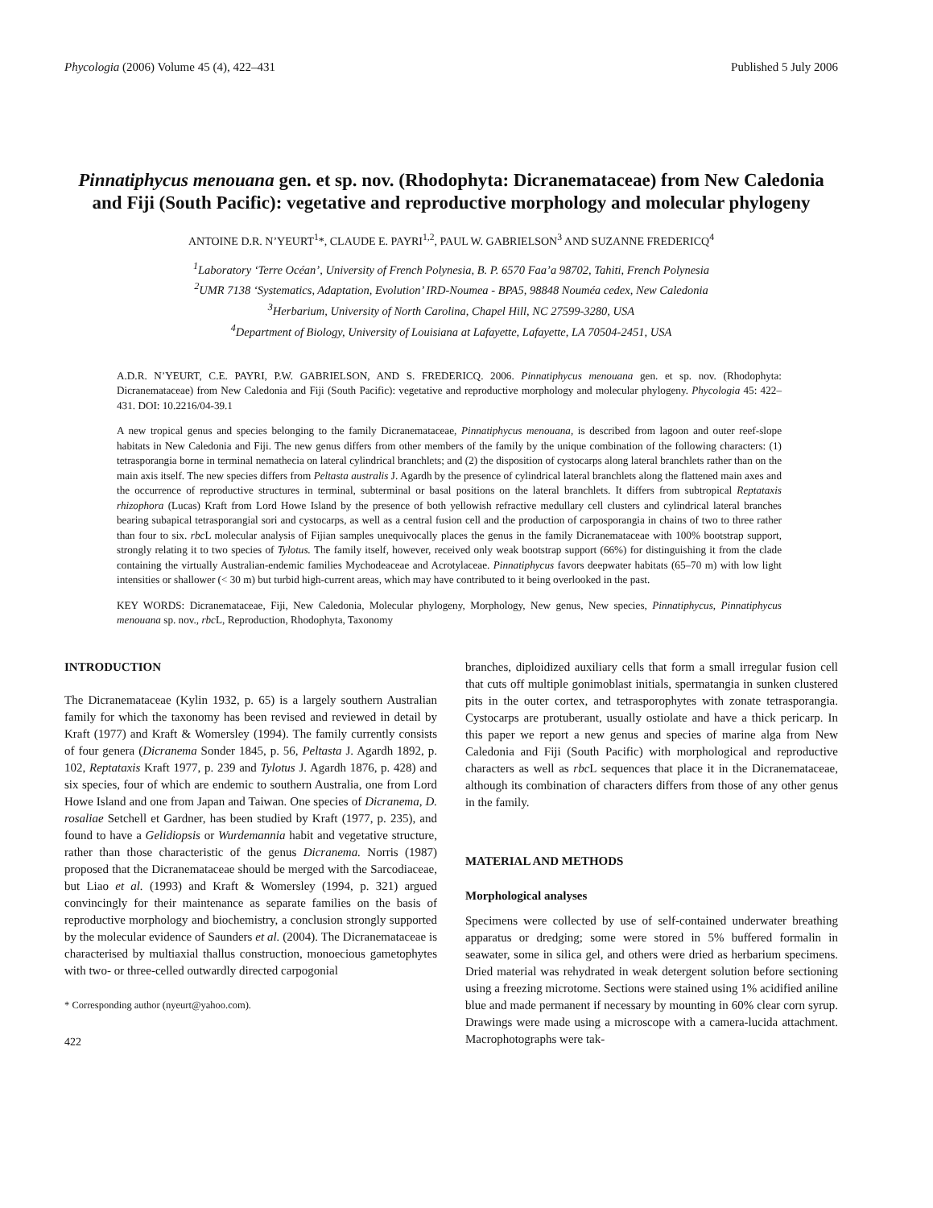Phycologia (2006) Volume 45 (4), 422–431 Published 5 July 2006
Pinnatiphycus menouana gen. et sp. nov. (Rhodophyta: Dicranemataceae) from New Caledonia and Fiji (South Pacific): vegetative and reproductive morphology and molecular phylogeny
ANTOINE D.R. N’YEURT<sup>1</sup>*, CLAUDE E. PAYRI<sup>1,2</sup>, PAUL W. GABRIELSON<sup>3</sup> AND SUZANNE FREDERICQ<sup>4</sup>
<sup>1</sup> Laboratory ‘Terre Océan’, University of French Polynesia, B. P. 6570 Faa’a 98702, Tahiti, French Polynesia
<sup>2</sup> UMR 7138 ‘Systematics, Adaptation, Evolution’ IRD-Noumea - BPA5, 98848 Nouméa cedex, New Caledonia
<sup>3</sup> Herbarium, University of North Carolina, Chapel Hill, NC 27599-3280, USA
<sup>4</sup> Department of Biology, University of Louisiana at Lafayette, Lafayette, LA 70504-2451, USA
A.D.R. N’YEURT, C.E. PAYRI, P.W. GABRIELSON, AND S. FREDERICQ. 2006. Pinnatiphycus menouana gen. et sp. nov. (Rhodophyta: Dicranemataceae) from New Caledonia and Fiji (South Pacific): vegetative and reproductive morphology and molecular phylogeny. Phycologia 45: 422–431. DOI: 10.2216/04-39.1
A new tropical genus and species belonging to the family Dicranemataceae, Pinnatiphycus menouana, is described from lagoon and outer reef-slope habitats in New Caledonia and Fiji. The new genus differs from other members of the family by the unique combination of the following characters: (1) tetrasporangia borne in terminal nemathecia on lateral cylindrical branchlets; and (2) the disposition of cystocarps along lateral branchlets rather than on the main axis itself. The new species differs from Peltasta australis J. Agardh by the presence of cylindrical lateral branchlets along the flattened main axes and the occurrence of reproductive structures in terminal, subterminal or basal positions on the lateral branchlets. It differs from subtropical Reptataxis rhizophora (Lucas) Kraft from Lord Howe Island by the presence of both yellowish refractive medullary cell clusters and cylindrical lateral branches bearing subapical tetrasporangial sori and cystocarps, as well as a central fusion cell and the production of carposporangia in chains of two to three rather than four to six. rbc L molecular analysis of Fijian samples unequivocally places the genus in the family Dicranemataceae with 100% bootstrap support, strongly relating it to two species of Tylotus. The family itself, however, received only weak bootstrap support (66%) for distinguishing it from the clade containing the virtually Australian-endemic families Mychodeaceae and Acrotylaceae. Pinnatiphycus favors deepwater habitats (65–70 m) with low light intensities or shallower (< 30 m) but turbid high-current areas, which may have contributed to it being overlooked in the past.
KEY WORDS: Dicranemataceae, Fiji, New Caledonia, Molecular phylogeny, Morphology, New genus, New species, Pinnatiphycus, Pinnatiphycus menouana sp. nov., rbc L, Reproduction, Rhodophyta, Taxonomy
INTRODUCTION
The Dicranemataceae (Kylin 1932, p. 65) is a largely southern Australian family for which the taxonomy has been revised and reviewed in detail by Kraft (1977) and Kraft & Womersley (1994). The family currently consists of four genera (Dicranema Sonder 1845, p. 56, Peltasta J. Agardh 1892, p. 102, Reptataxis Kraft 1977, p. 239 and Tylotus J. Agardh 1876, p. 428) and six species, four of which are endemic to southern Australia, one from Lord Howe Island and one from Japan and Taiwan. One species of Dicranema, D. rosaliae Setchell et Gardner, has been studied by Kraft (1977, p. 235), and found to have a Gelidiopsis or Wurdemannia habit and vegetative structure, rather than those characteristic of the genus Dicranema. Norris (1987) proposed that the Dicranemataceae should be merged with the Sarcodiaceae, but Liao et al. (1993) and Kraft & Womersley (1994, p. 321) argued convincingly for their maintenance as separate families on the basis of reproductive morphology and biochemistry, a conclusion strongly supported by the molecular evidence of Saunders et al. (2004). The Dicranemataceae is characterised by multiaxial thallus construction, monoecious gametophytes with two- or three-celled outwardly directed carpogonial
* Corresponding author (nyeurt@yahoo.com).
422
branches, diploidized auxiliary cells that form a small irregular fusion cell that cuts off multiple gonimoblast initials, spermatangia in sunken clustered pits in the outer cortex, and tetrasporophytes with zonate tetrasporangia. Cystocarps are protuberant, usually ostiolate and have a thick pericarp. In this paper we report a new genus and species of marine alga from New Caledonia and Fiji (South Pacific) with morphological and reproductive characters as well as rbc L sequences that place it in the Dicranemataceae, although its combination of characters differs from those of any other genus in the family.
MATERIAL AND METHODS
Morphological analyses
Specimens were collected by use of self-contained underwater breathing apparatus or dredging; some were stored in 5% buffered formalin in seawater, some in silica gel, and others were dried as herbarium specimens. Dried material was rehydrated in weak detergent solution before sectioning using a freezing microtome. Sections were stained using 1% acidified aniline blue and made permanent if necessary by mounting in 60% clear corn syrup. Drawings were made using a microscope with a camera-lucida attachment. Macrophotographs were tak-